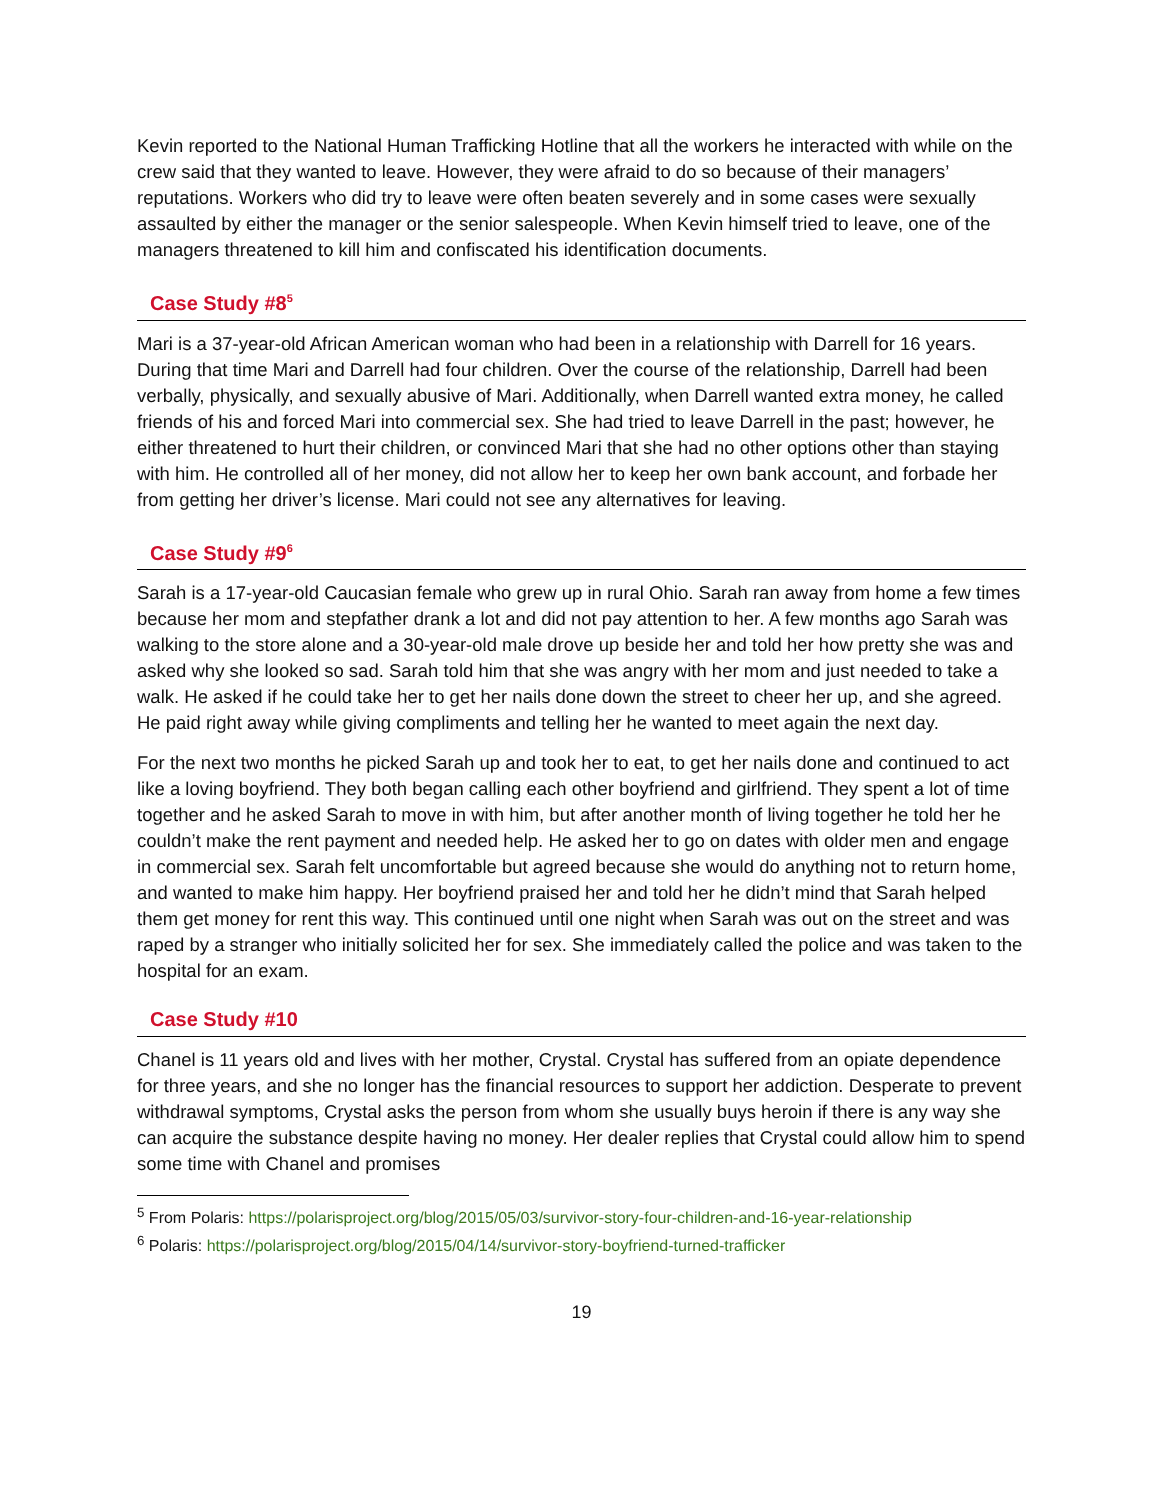Kevin reported to the National Human Trafficking Hotline that all the workers he interacted with while on the crew said that they wanted to leave. However, they were afraid to do so because of their managers’ reputations. Workers who did try to leave were often beaten severely and in some cases were sexually assaulted by either the manager or the senior salespeople. When Kevin himself tried to leave, one of the managers threatened to kill him and confiscated his identification documents.
Case Study #8<sup>5</sup>
Mari is a 37-year-old African American woman who had been in a relationship with Darrell for 16 years. During that time Mari and Darrell had four children. Over the course of the relationship, Darrell had been verbally, physically, and sexually abusive of Mari. Additionally, when Darrell wanted extra money, he called friends of his and forced Mari into commercial sex. She had tried to leave Darrell in the past; however, he either threatened to hurt their children, or convinced Mari that she had no other options other than staying with him. He controlled all of her money, did not allow her to keep her own bank account, and forbade her from getting her driver’s license. Mari could not see any alternatives for leaving.
Case Study #9<sup>6</sup>
Sarah is a 17-year-old Caucasian female who grew up in rural Ohio. Sarah ran away from home a few times because her mom and stepfather drank a lot and did not pay attention to her. A few months ago Sarah was walking to the store alone and a 30-year-old male drove up beside her and told her how pretty she was and asked why she looked so sad. Sarah told him that she was angry with her mom and just needed to take a walk. He asked if he could take her to get her nails done down the street to cheer her up, and she agreed. He paid right away while giving compliments and telling her he wanted to meet again the next day.
For the next two months he picked Sarah up and took her to eat, to get her nails done and continued to act like a loving boyfriend. They both began calling each other boyfriend and girlfriend. They spent a lot of time together and he asked Sarah to move in with him, but after another month of living together he told her he couldn’t make the rent payment and needed help. He asked her to go on dates with older men and engage in commercial sex. Sarah felt uncomfortable but agreed because she would do anything not to return home, and wanted to make him happy. Her boyfriend praised her and told her he didn’t mind that Sarah helped them get money for rent this way. This continued until one night when Sarah was out on the street and was raped by a stranger who initially solicited her for sex. She immediately called the police and was taken to the hospital for an exam.
Case Study #10
Chanel is 11 years old and lives with her mother, Crystal. Crystal has suffered from an opiate dependence for three years, and she no longer has the financial resources to support her addiction. Desperate to prevent withdrawal symptoms, Crystal asks the person from whom she usually buys heroin if there is any way she can acquire the substance despite having no money. Her dealer replies that Crystal could allow him to spend some time with Chanel and promises
<sup>5</sup> From Polaris: https://polarisproject.org/blog/2015/05/03/survivor-story-four-children-and-16-year-relationship
<sup>6</sup> Polaris: https://polarisproject.org/blog/2015/04/14/survivor-story-boyfriend-turned-trafficker
19